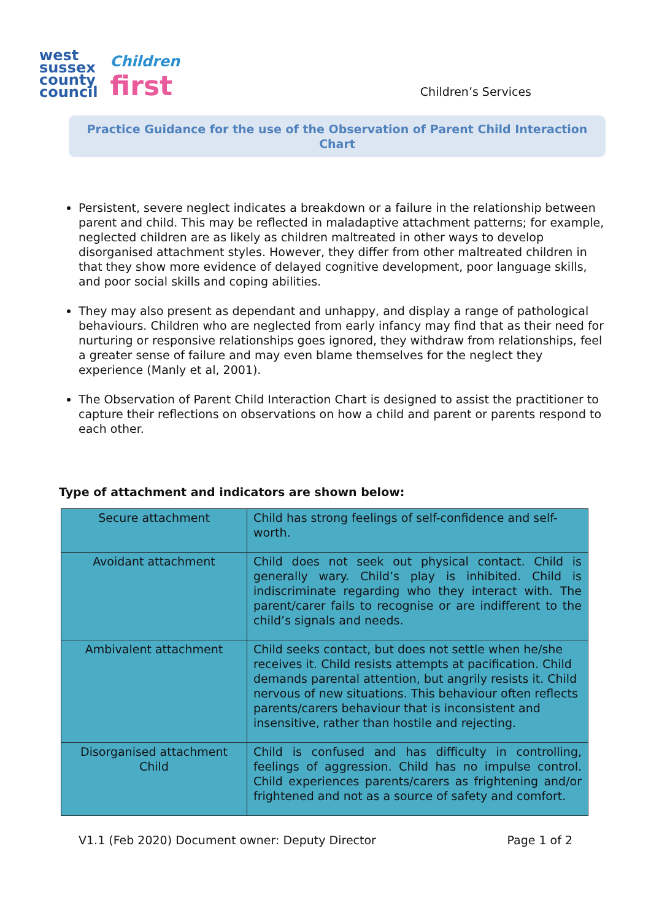west
sussex
county
council
Children
first
Children’s Services
Practice Guidance for the use of the Observation of Parent Child Interaction Chart
Persistent, severe neglect indicates a breakdown or a failure in the relationship between parent and child. This may be reflected in maladaptive attachment patterns; for example, neglected children are as likely as children maltreated in other ways to develop disorganised attachment styles. However, they differ from other maltreated children in that they show more evidence of delayed cognitive development, poor language skills, and poor social skills and coping abilities.
They may also present as dependant and unhappy, and display a range of pathological behaviours. Children who are neglected from early infancy may find that as their need for nurturing or responsive relationships goes ignored, they withdraw from relationships, feel a greater sense of failure and may even blame themselves for the neglect they experience (Manly et al, 2001).
The Observation of Parent Child Interaction Chart is designed to assist the practitioner to capture their reflections on observations on how a child and parent or parents respond to each other.
Type of attachment and indicators are shown below:
| Secure attachment | Child has strong feelings of self-confidence and self-worth. |
| Avoidant attachment | Child does not seek out physical contact. Child is generally wary. Child’s play is inhibited. Child is indiscriminate regarding who they interact with. The parent/carer fails to recognise or are indifferent to the child’s signals and needs. |
| Ambivalent attachment | Child seeks contact, but does not settle when he/she receives it. Child resists attempts at pacification. Child demands parental attention, but angrily resists it. Child nervous of new situations. This behaviour often reflects parents/carers behaviour that is inconsistent and insensitive, rather than hostile and rejecting. |
| Disorganised attachment Child | Child is confused and has difficulty in controlling, feelings of aggression. Child has no impulse control. Child experiences parents/carers as frightening and/or frightened and not as a source of safety and comfort. |
V1.1 (Feb 2020) Document owner: Deputy Director Page 1 of 2